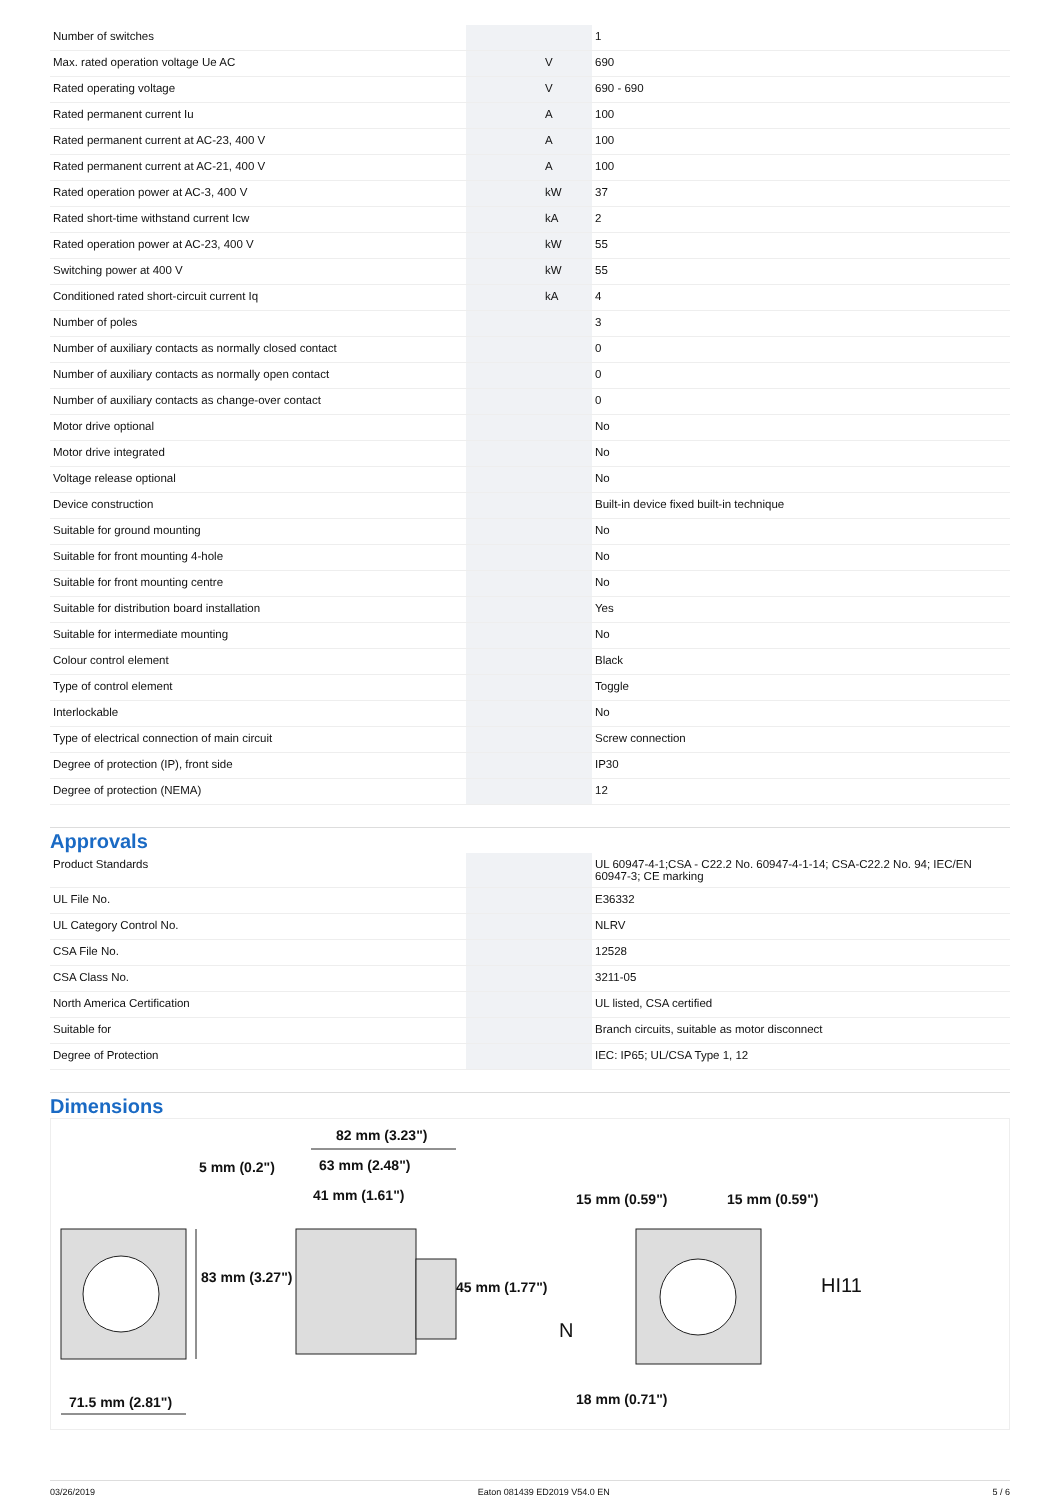| Number of switches | | | 1 |
| Max. rated operation voltage Ue AC | | V | 690 |
| Rated operating voltage | | V | 690 - 690 |
| Rated permanent current Iu | | A | 100 |
| Rated permanent current at AC-23, 400 V | | A | 100 |
| Rated permanent current at AC-21, 400 V | | A | 100 |
| Rated operation power at AC-3, 400 V | | kW | 37 |
| Rated short-time withstand current Icw | | kA | 2 |
| Rated operation power at AC-23, 400 V | | kW | 55 |
| Switching power at 400 V | | kW | 55 |
| Conditioned rated short-circuit current Iq | | kA | 4 |
| Number of poles | | | 3 |
| Number of auxiliary contacts as normally closed contact | | | 0 |
| Number of auxiliary contacts as normally open contact | | | 0 |
| Number of auxiliary contacts as change-over contact | | | 0 |
| Motor drive optional | | | No |
| Motor drive integrated | | | No |
| Voltage release optional | | | No |
| Device construction | | | Built-in device fixed built-in technique |
| Suitable for ground mounting | | | No |
| Suitable for front mounting 4-hole | | | No |
| Suitable for front mounting centre | | | No |
| Suitable for distribution board installation | | | Yes |
| Suitable for intermediate mounting | | | No |
| Colour control element | | | Black |
| Type of control element | | | Toggle |
| Interlockable | | | No |
| Type of electrical connection of main circuit | | | Screw connection |
| Degree of protection (IP), front side | | | IP30 |
| Degree of protection (NEMA) | | | 12 |
Approvals
| Product Standards | | | UL 60947-4-1;CSA - C22.2 No. 60947-4-1-14; CSA-C22.2 No. 94; IEC/EN 60947-3; CE marking |
| UL File No. | | | E36332 |
| UL Category Control No. | | | NLRV |
| CSA File No. | | | 12528 |
| CSA Class No. | | | 3211-05 |
| North America Certification | | | UL listed, CSA certified |
| Suitable for | | | Branch circuits, suitable as motor disconnect |
| Degree of Protection | | | IEC: IP65; UL/CSA Type 1, 12 |
Dimensions
82 mm (3.23")
5 mm (0.2") 63 mm (2.48")
41 mm (1.61") 15 mm (0.59") 15 mm (0.59")
HI11
83 mm (3.27")
45 mm (1.77")
N
71.5 mm (2.81") 18 mm (0.71")
03/26/2019 Eaton 081439 ED2019 V54.0 EN 5 / 6